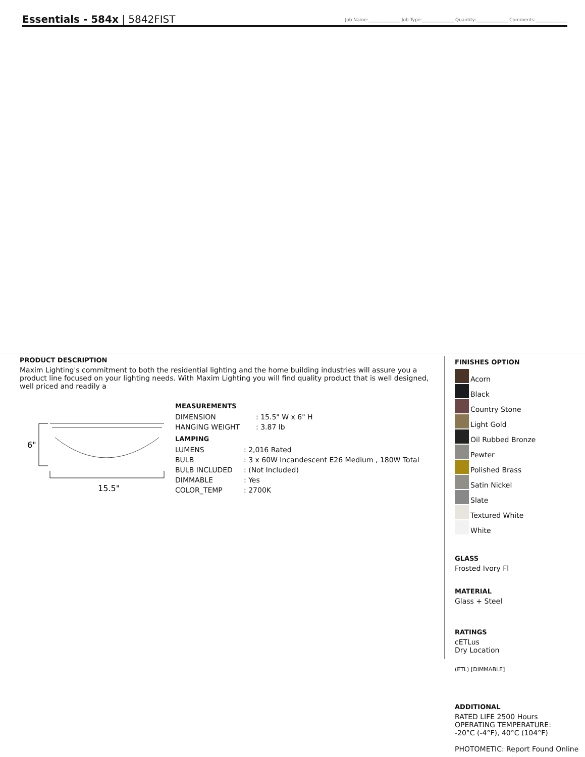Essentials - 584x | 5842FIST
Job Name:______________ Job Type:______________ Quantity:______________ Comments:______________
PRODUCT DESCRIPTION
Maxim Lighting's commitment to both the residential lighting and the home building industries will assure you a product line focused on your lighting needs. With Maxim Lighting you will find quality product that is well designed, well priced and readily a
6"
15.5"
MEASUREMENTS
| DIMENSION | : 15.5" W x 6" H |
| HANGING WEIGHT | : 3.87 lb |
LAMPING
| LUMENS | : 2,016 Rated |
| BULB | : 3 x 60W Incandescent E26 Medium , 180W Total |
| BULB INCLUDED | : (Not Included) |
| DIMMABLE | : Yes |
| COLOR_TEMP | : 2700K |
FINISHES OPTION
Acorn
Black
Country Stone
Light Gold
Oil Rubbed Bronze
Pewter
Polished Brass
Satin Nickel
Slate
Textured White
White
GLASS
Frosted Ivory Fl
MATERIAL
Glass + Steel
RATINGS
cETLus
Dry Location
(ETL) [DIMMABLE]
ADDITIONAL
RATED LIFE 2500 Hours
OPERATING TEMPERATURE:
-20°C (-4°F), 40°C (104°F)
PHOTOMETIC: Report Found Online